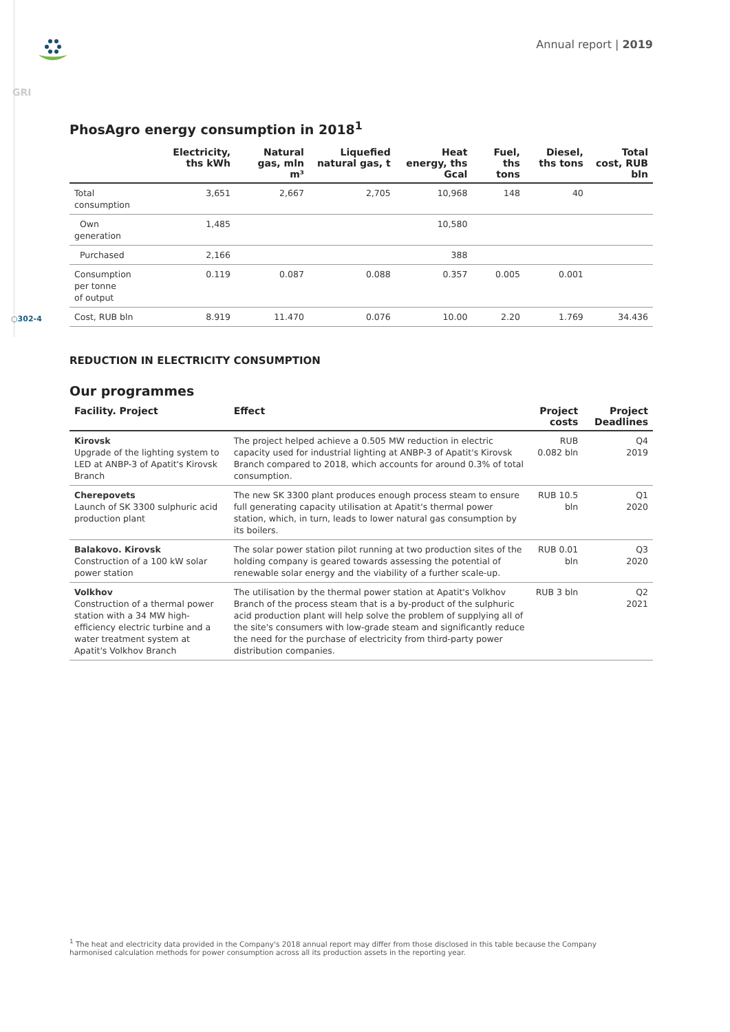Annual report | 2019
GRI
PhosAgro energy consumption in 2018<sup>1</sup>
| | Electricity, ths kWh | Natural gas, mln m³ | Liquefied natural gas, t | Heat energy, ths Gcal | Fuel, ths tons | Diesel, ths tons | Total cost, RUB bln |
| --- | --- | --- | --- | --- | --- | --- | --- |
| Total consumption | 3,651 | 2,667 | 2,705 | 10,968 | 148 | 40 | |
| Own generation | 1,485 | | | 10,580 | | | |
| Purchased | 2,166 | | | 388 | | | |
| Consumption per tonne of output | 0.119 | 0.087 | 0.088 | 0.357 | 0.005 | 0.001 | |
| Cost, RUB bln | 8.919 | 11.470 | 0.076 | 10.00 | 2.20 | 1.769 | 34.436 |
○302-4
REDUCTION IN ELECTRICITY CONSUMPTION
Our programmes
| Facility. Project | Effect | Project costs | Project Deadlines |
| --- | --- | --- | --- |
| Kirovsk Upgrade of the lighting system to LED at ANBP-3 of Apatit's Kirovsk Branch | The project helped achieve a 0.505 MW reduction in electric capacity used for industrial lighting at ANBP-3 of Apatit's Kirovsk Branch compared to 2018, which accounts for around 0.3% of total consumption. | RUB 0.082 bln | Q4 2019 |
| Cherepovets Launch of SK 3300 sulphuric acid production plant | The new SK 3300 plant produces enough process steam to ensure full generating capacity utilisation at Apatit's thermal power station, which, in turn, leads to lower natural gas consumption by its boilers. | RUB 10.5 bln | Q1 2020 |
| Balakovo. Kirovsk Construction of a 100 kW solar power station | The solar power station pilot running at two production sites of the holding company is geared towards assessing the potential of renewable solar energy and the viability of a further scale-up. | RUB 0.01 bln | Q3 2020 |
| Volkhov Construction of a thermal power station with a 34 MW high-efficiency electric turbine and a water treatment system at Apatit's Volkhov Branch | The utilisation by the thermal power station at Apatit's Volkhov Branch of the process steam that is a by-product of the sulphuric acid production plant will help solve the problem of supplying all of the site's consumers with low-grade steam and significantly reduce the need for the purchase of electricity from third-party power distribution companies. | RUB 3 bln | Q2 2021 |
<sup>1</sup> The heat and electricity data provided in the Company's 2018 annual report may differ from those disclosed in this table because the Company harmonised calculation methods for power consumption across all its production assets in the reporting year.